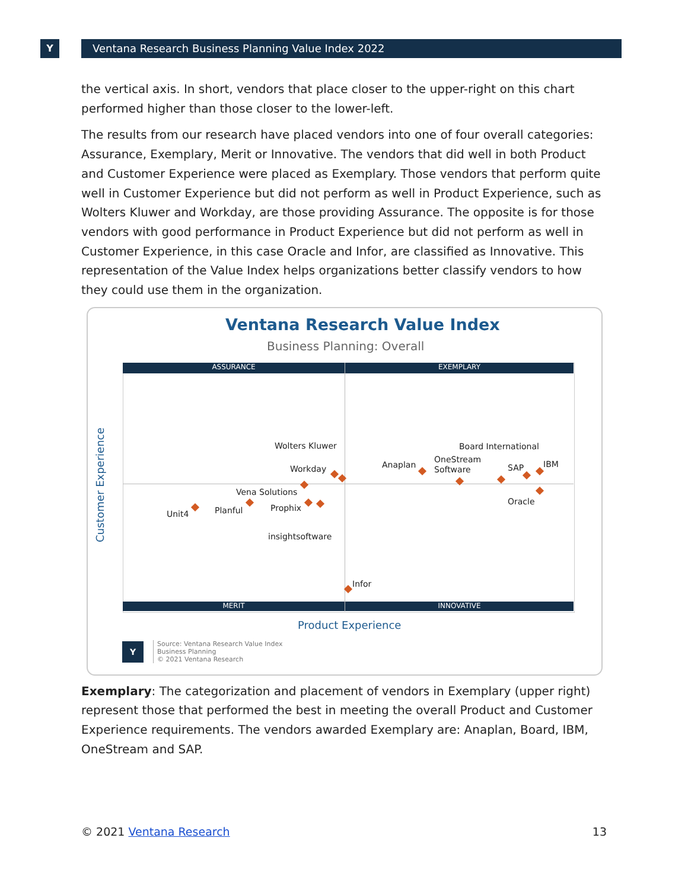Y Ventana Research Business Planning Value Index 2022
the vertical axis. In short, vendors that place closer to the upper-right on this chart performed higher than those closer to the lower-left.
The results from our research have placed vendors into one of four overall categories: Assurance, Exemplary, Merit or Innovative. The vendors that did well in both Product and Customer Experience were placed as Exemplary. Those vendors that perform quite well in Customer Experience but did not perform as well in Product Experience, such as Wolters Kluwer and Workday, are those providing Assurance. The opposite is for those vendors with good performance in Product Experience but did not perform as well in Customer Experience, in this case Oracle and Infor, are classified as Innovative. This representation of the Value Index helps organizations better classify vendors to how they could use them in the organization.
Ventana Research Value Index
Business Planning: Overall
ASSURANCE EXEMPLARY
MERIT INNOVATIVE
Customer Experience
Wolters Kluwer
Workday Anaplan
Board International
OneStream
Software
SAP IBM
Vena Solutions
Oracle
Unit4 Planful Prophix
insightsoftware
Infor
Product Experience
Y
Source: Ventana Research Value Index
Business Planning
© 2021 Ventana Research
Exemplary: The categorization and placement of vendors in Exemplary (upper right) represent those that performed the best in meeting the overall Product and Customer Experience requirements. The vendors awarded Exemplary are: Anaplan, Board, IBM, OneStream and SAP.
© 2021 Ventana Research 13